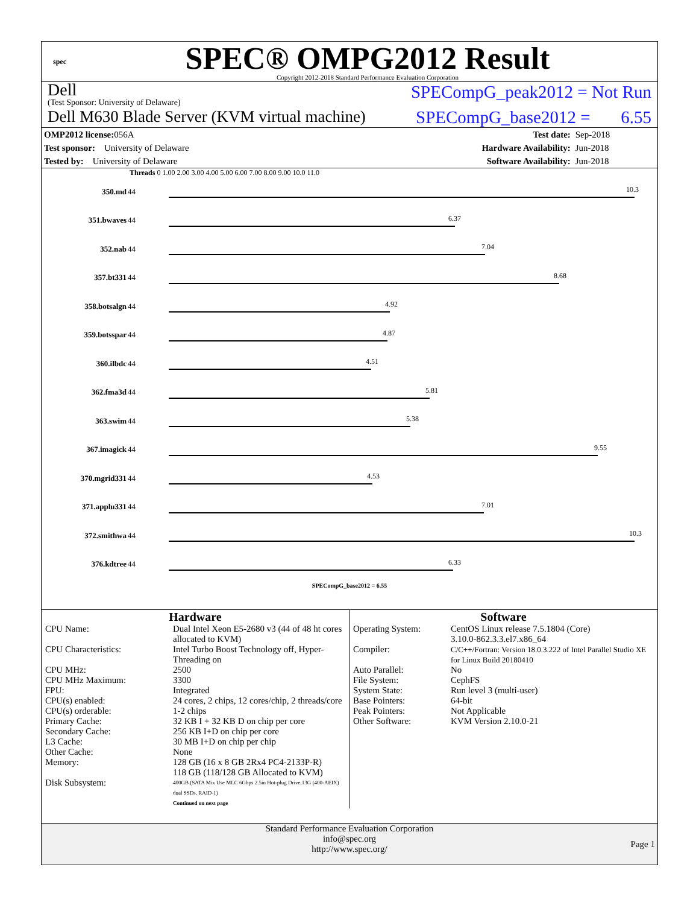spec
SPEC® OMPG2012 Result
Copyright 2012-2018 Standard Performance Evaluation Corporation
Dell
(Test Sponsor: University of Delaware)
SPECompG_peak2012 = Not Run
Dell M630 Blade Server (KVM virtual machine)
SPECompG_base2012 = 6.55
| OMP2012 license: 056A | | Test date: | Sep-2018 |
| Test sponsor: University of Delaware | | Hardware Availability: | Jun-2018 |
| Tested by: University of Delaware | | Software Availability: | Jun-2018 |
Threads 0 1.00 2.00 3.00 4.00 5.00 6.00 7.00 8.00 9.00 10.0 11.0
| 350.md | 44 | 10.3 |
| 351.bwaves | 44 | 6.37 |
| 352.nab | 44 | 7.04 |
| 357.bt331 | 44 | 8.68 |
| 358.botsalgn | 44 | 4.92 |
| 359.botsspar | 44 | 4.87 |
| 360.ilbdc | 44 | 4.51 |
| 362.fma3d | 44 | 5.81 |
| 363.swim | 44 | 5.38 |
| 367.imagick | 44 | 9.55 |
| 370.mgrid331 | 44 | 4.53 |
| 371.applu331 | 44 | 7.01 |
| 372.smithwa | 44 | 10.3 |
| 376.kdtree | 44 | 6.33 |
SPECompG_base2012 = 6.55
Hardware
| CPU Name: | Dual Intel Xeon E5-2680 v3 (44 of 48 ht cores allocated to KVM) |
| CPU Characteristics: | Intel Turbo Boost Technology off, Hyper-Threading on |
| CPU MHz: | 2500 |
| CPU MHz Maximum: | 3300 |
| FPU: | Integrated |
| CPU(s) enabled: | 24 cores, 2 chips, 12 cores/chip, 2 threads/core |
| CPU(s) orderable: | 1-2 chips |
| Primary Cache: | 32 KB I + 32 KB D on chip per core |
| Secondary Cache: | 256 KB I+D on chip per core |
| L3 Cache: | 30 MB I+D on chip per chip |
| Other Cache: | None |
| Memory: | 128 GB (16 x 8 GB 2Rx4 PC4-2133P-R) 118 GB (118/128 GB Allocated to KVM) |
| Disk Subsystem: | 400GB (SATA Mix Use MLC 6Gbps 2.5in Hot-plug Drive,13G (400-AEIX) dual SSDs, RAID-1) |
| | Continued on next page |
Software
| Operating System: | CentOS Linux release 7.5.1804 (Core) 3.10.0-862.3.3.el7.x86_64 |
| Compiler: | C/C++/Fortran: Version 18.0.3.222 of Intel Parallel Studio XE for Linux Build 20180410 |
| Auto Parallel: | No |
| File System: | CephFS |
| System State: | Run level 3 (multi-user) |
| Base Pointers: | 64-bit |
| Peak Pointers: | Not Applicable |
| Other Software: | KVM Version 2.10.0-21 |
Standard Performance Evaluation Corporation
info@spec.org
http://www.spec.org/
Page 1